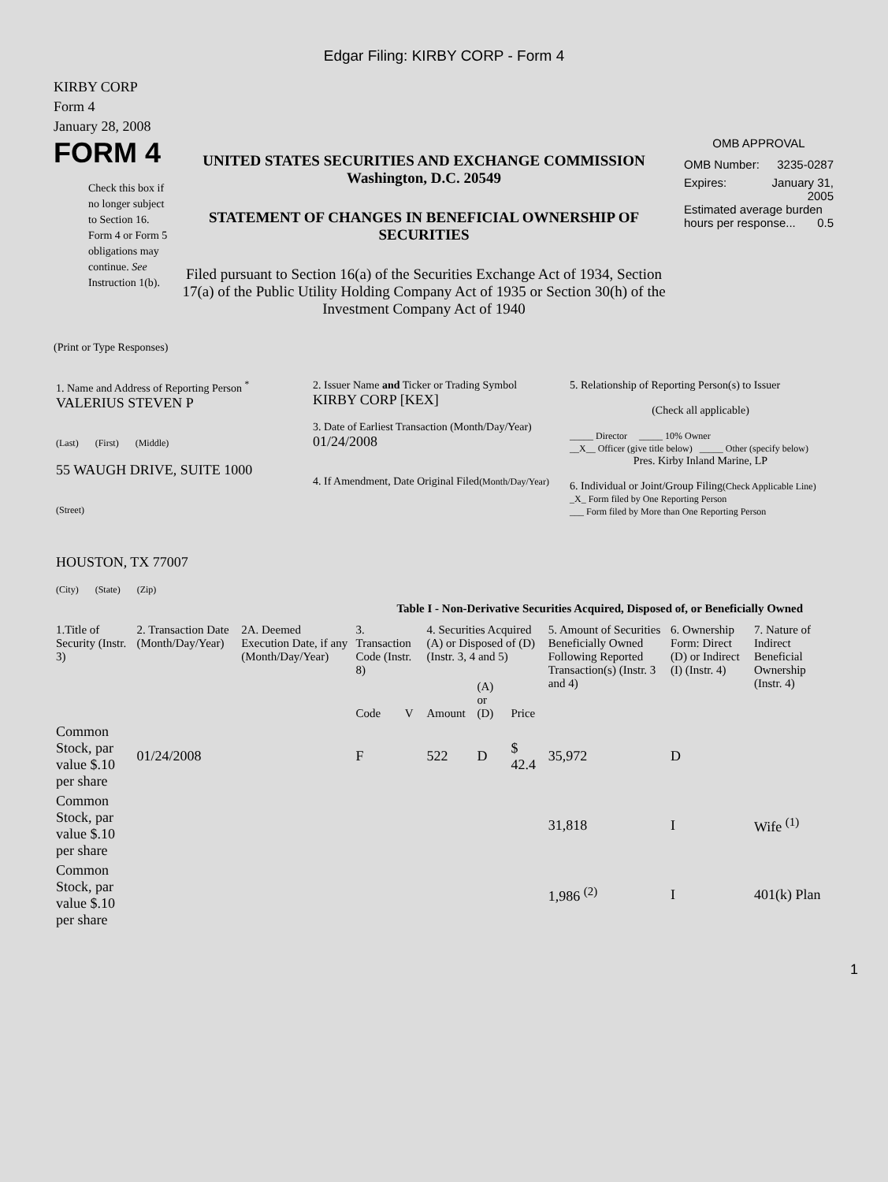Edgar Filing: KIRBY CORP - Form 4
KIRBY CORP
Form 4
January 28, 2008
FORM 4
Check this box if no longer subject to Section 16. Form 4 or Form 5 obligations may continue. See Instruction 1(b).
UNITED STATES SECURITIES AND EXCHANGE COMMISSION
Washington, D.C. 20549
STATEMENT OF CHANGES IN BENEFICIAL OWNERSHIP OF SECURITIES
Filed pursuant to Section 16(a) of the Securities Exchange Act of 1934, Section 17(a) of the Public Utility Holding Company Act of 1935 or Section 30(h) of the Investment Company Act of 1940
OMB APPROVAL
OMB Number: 3235-0287
Expires: January 31,
2005
Estimated average burden hours per response... 0.5
(Print or Type Responses)
| 1. Name and Address of Reporting Person <sup>*</sup> VALERIUS STEVEN P (Last) (First) (Middle) 55 WAUGH DRIVE, SUITE 1000 (Street) HOUSTON, TX 77007 (City) (State) (Zip) | 2. Issuer Name and Ticker or Trading Symbol KIRBY CORP [KEX] 3. Date of Earliest Transaction (Month/Day/Year) 01/24/2008 4. If Amendment, Date Original Filed (Month/Day/Year) | 5. Relationship of Reporting Person(s) to Issuer (Check all applicable) _____ Director _____ 10% Owner __X__ Officer (give title below) _____ Other (specify below) Pres. Kirby Inland Marine, LP 6. Individual or Joint/Group Filing (Check Applicable Line) _X_ Form filed by One Reporting Person ___ Form filed by More than One Reporting Person |
Table I - Non-Derivative Securities Acquired, Disposed of, or Beneficially Owned
| 1.Title of Security (Instr. 3) | 2. Transaction Date (Month/Day/Year) | 2A. Deemed Execution Date, if any (Month/Day/Year) | 3. Transaction Code (Instr. 8) | | 4. Securities Acquired (A) or Disposed of (D) (Instr. 3, 4 and 5) | | | 5. Amount of Securities Beneficially Owned Following Reported Transaction(s) (Instr. 3 and 4) | 6. Ownership Form: Direct (D) or Indirect (I) (Instr. 4) | 7. Nature of Indirect Beneficial Ownership (Instr. 4) |
| --- | --- | --- | --- | --- | --- | --- | --- | --- | --- | --- |
| | | | Code | V | Amount | (A) or (D) | Price | | | |
| Common Stock, par value $.10 per share | 01/24/2008 | | F | | 522 | D | $ 42.4 | 35,972 | D | |
| Common Stock, par value $.10 per share | | | | | | | | 31,818 | I | Wife <sup>(1)</sup> |
| Common Stock, par value $.10 per share | | | | | | | | 1,986 <sup>(2)</sup> | I | 401(k) Plan |
1